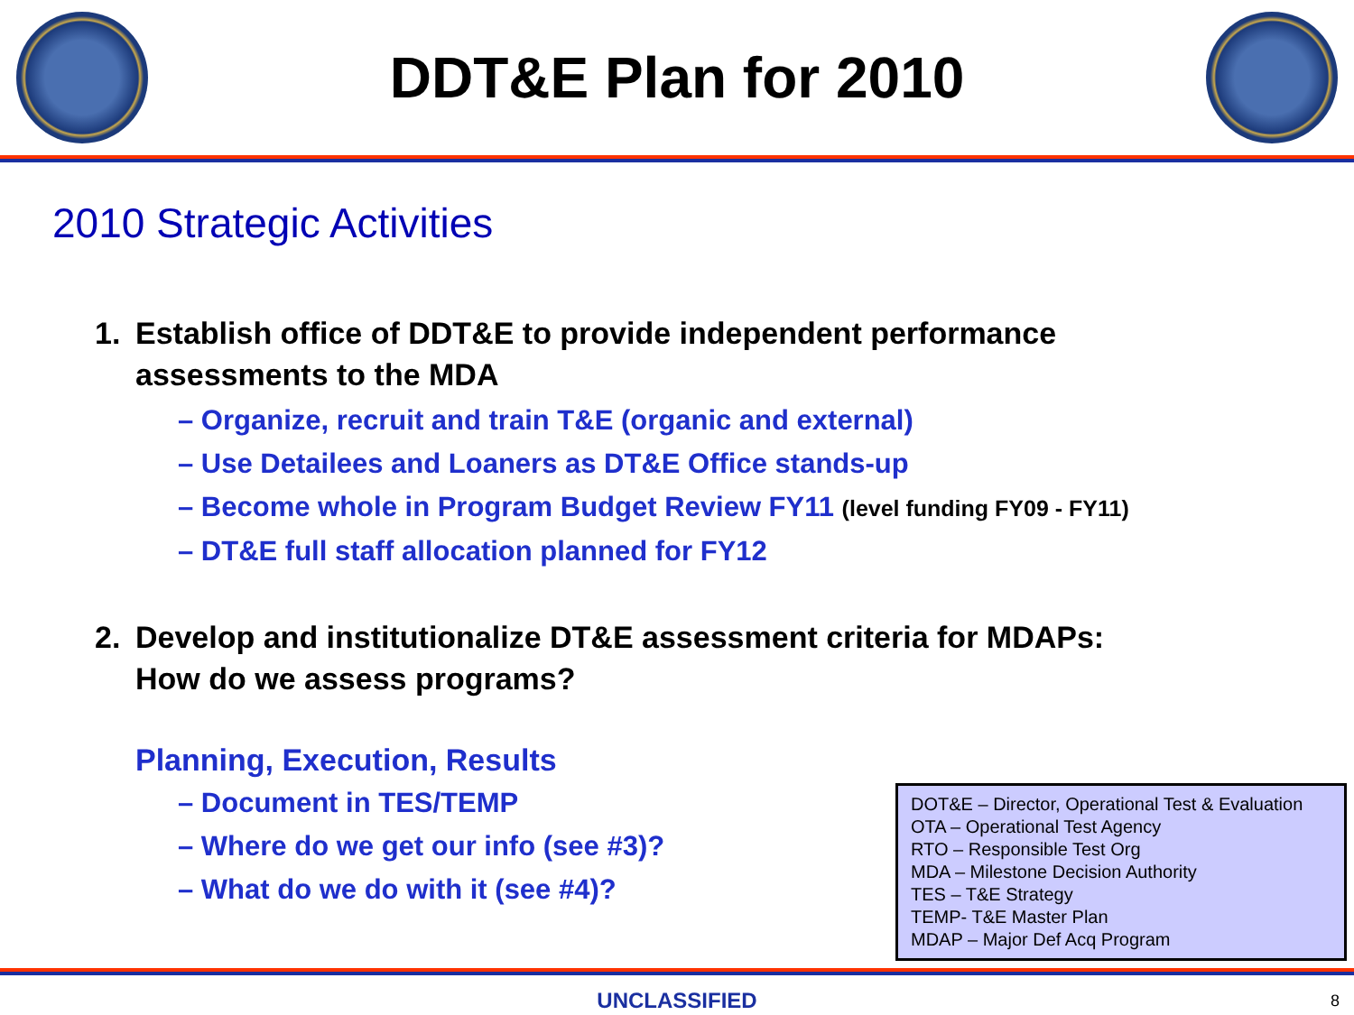DDT&E Plan for 2010
2010 Strategic Activities
1. Establish office of DDT&E to provide independent performance
assessments to the MDA
– Organize, recruit and train T&E (organic and external)
– Use Detailees and Loaners as DT&E Office stands-up
– Become whole in Program Budget Review FY11 (level funding FY09 - FY11)
– DT&E full staff allocation planned for FY12
2. Develop and institutionalize DT&E assessment criteria for MDAPs:
How do we assess programs?
Planning, Execution, Results
– Document in TES/TEMP
– Where do we get our info (see #3)?
– What do we do with it (see #4)?
DOT&E – Director, Operational Test & Evaluation
OTA – Operational Test Agency
RTO – Responsible Test Org
MDA – Milestone Decision Authority
TES – T&E Strategy
TEMP- T&E Master Plan
MDAP – Major Def Acq Program
UNCLASSIFIED
8